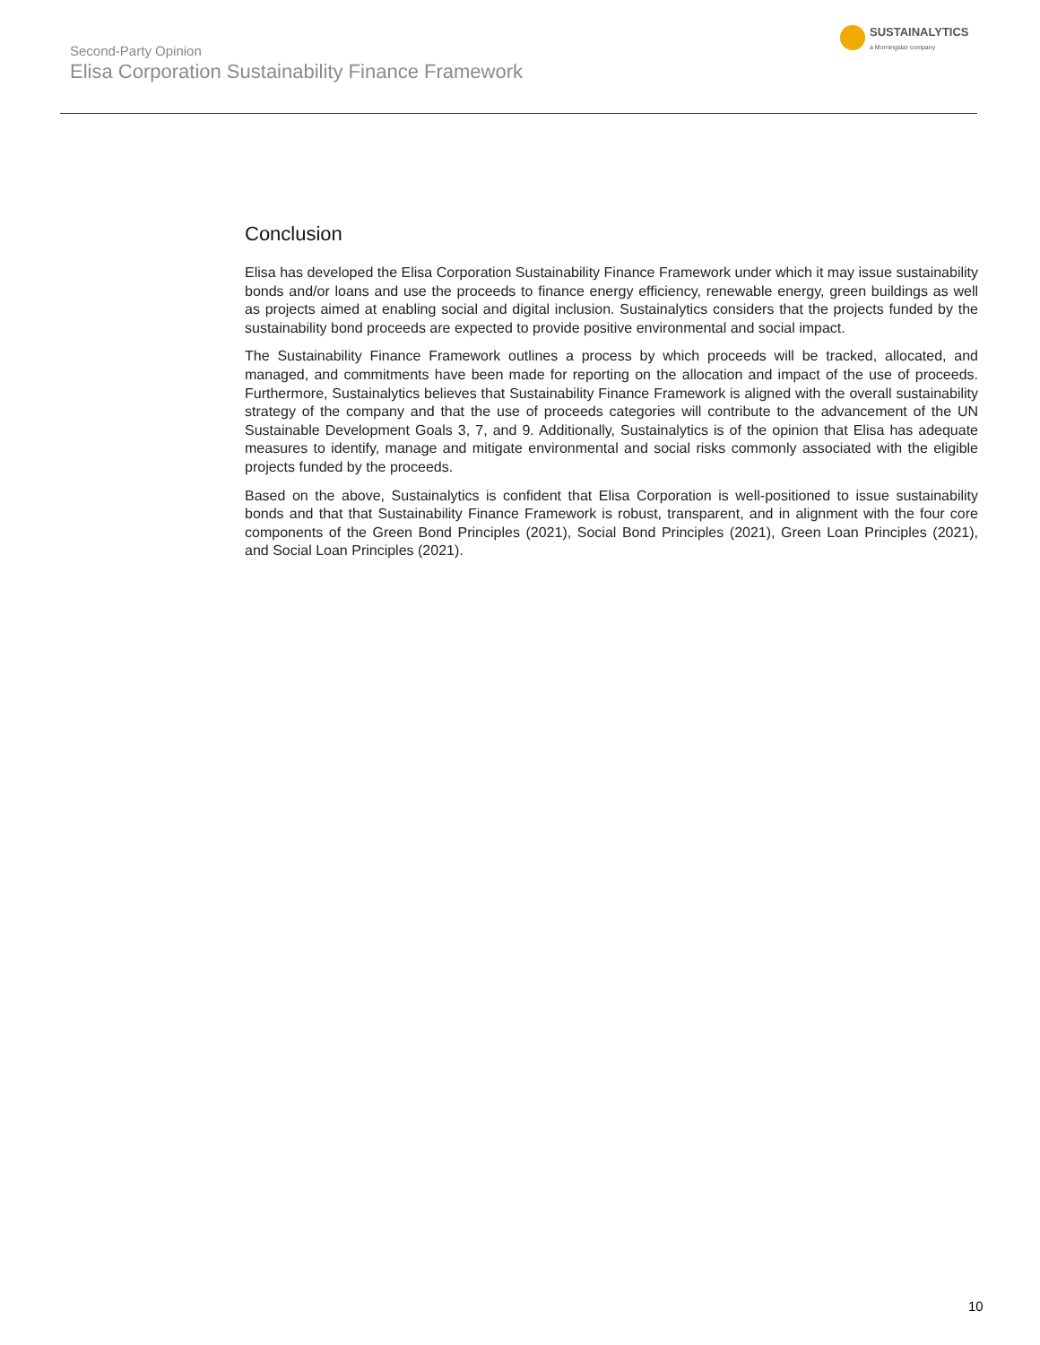Second-Party Opinion
Elisa Corporation Sustainability Finance Framework
SUSTAINALYTICS
a Morningstar company
Conclusion
Elisa has developed the Elisa Corporation Sustainability Finance Framework under which it may issue sustainability bonds and/or loans and use the proceeds to finance energy efficiency, renewable energy, green buildings as well as projects aimed at enabling social and digital inclusion. Sustainalytics considers that the projects funded by the sustainability bond proceeds are expected to provide positive environmental and social impact.
The Sustainability Finance Framework outlines a process by which proceeds will be tracked, allocated, and managed, and commitments have been made for reporting on the allocation and impact of the use of proceeds. Furthermore, Sustainalytics believes that Sustainability Finance Framework is aligned with the overall sustainability strategy of the company and that the use of proceeds categories will contribute to the advancement of the UN Sustainable Development Goals 3, 7, and 9. Additionally, Sustainalytics is of the opinion that Elisa has adequate measures to identify, manage and mitigate environmental and social risks commonly associated with the eligible projects funded by the proceeds.
Based on the above, Sustainalytics is confident that Elisa Corporation is well-positioned to issue sustainability bonds and that that Sustainability Finance Framework is robust, transparent, and in alignment with the four core components of the Green Bond Principles (2021), Social Bond Principles (2021), Green Loan Principles (2021), and Social Loan Principles (2021).
10